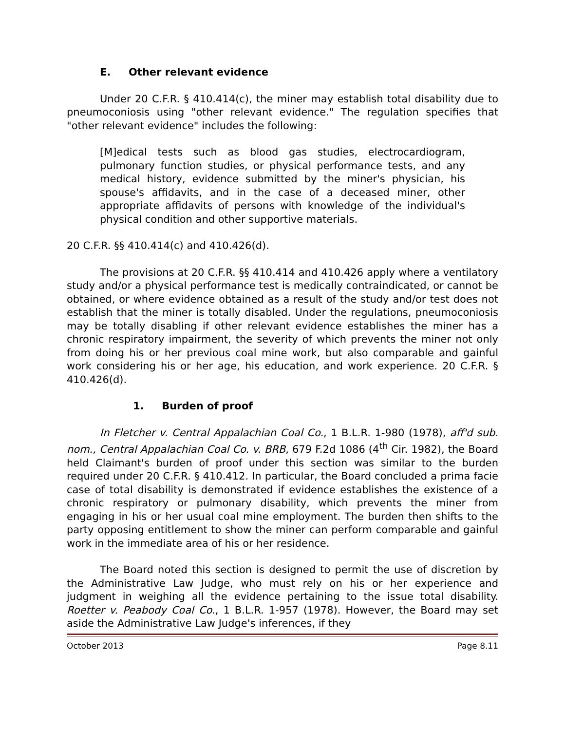E. Other relevant evidence
Under 20 C.F.R. § 410.414(c), the miner may establish total disability due to pneumoconiosis using "other relevant evidence." The regulation specifies that "other relevant evidence" includes the following:
[M]edical tests such as blood gas studies, electrocardiogram, pulmonary function studies, or physical performance tests, and any medical history, evidence submitted by the miner's physician, his spouse's affidavits, and in the case of a deceased miner, other appropriate affidavits of persons with knowledge of the individual's physical condition and other supportive materials.
20 C.F.R. §§ 410.414(c) and 410.426(d).
The provisions at 20 C.F.R. §§ 410.414 and 410.426 apply where a ventilatory study and/or a physical performance test is medically contraindicated, or cannot be obtained, or where evidence obtained as a result of the study and/or test does not establish that the miner is totally disabled. Under the regulations, pneumoconiosis may be totally disabling if other relevant evidence establishes the miner has a chronic respiratory impairment, the severity of which prevents the miner not only from doing his or her previous coal mine work, but also comparable and gainful work considering his or her age, his education, and work experience. 20 C.F.R. § 410.426(d).
1. Burden of proof
In Fletcher v. Central Appalachian Coal Co., 1 B.L.R. 1-980 (1978), aff'd sub. nom., Central Appalachian Coal Co. v. BRB, 679 F.2d 1086 (4<sup>th</sup> Cir. 1982), the Board held Claimant's burden of proof under this section was similar to the burden required under 20 C.F.R. § 410.412. In particular, the Board concluded a prima facie case of total disability is demonstrated if evidence establishes the existence of a chronic respiratory or pulmonary disability, which prevents the miner from engaging in his or her usual coal mine employment. The burden then shifts to the party opposing entitlement to show the miner can perform comparable and gainful work in the immediate area of his or her residence.
The Board noted this section is designed to permit the use of discretion by the Administrative Law Judge, who must rely on his or her experience and judgment in weighing all the evidence pertaining to the issue total disability. Roetter v. Peabody Coal Co., 1 B.L.R. 1-957 (1978). However, the Board may set aside the Administrative Law Judge's inferences, if they
October 2013 Page 8.11